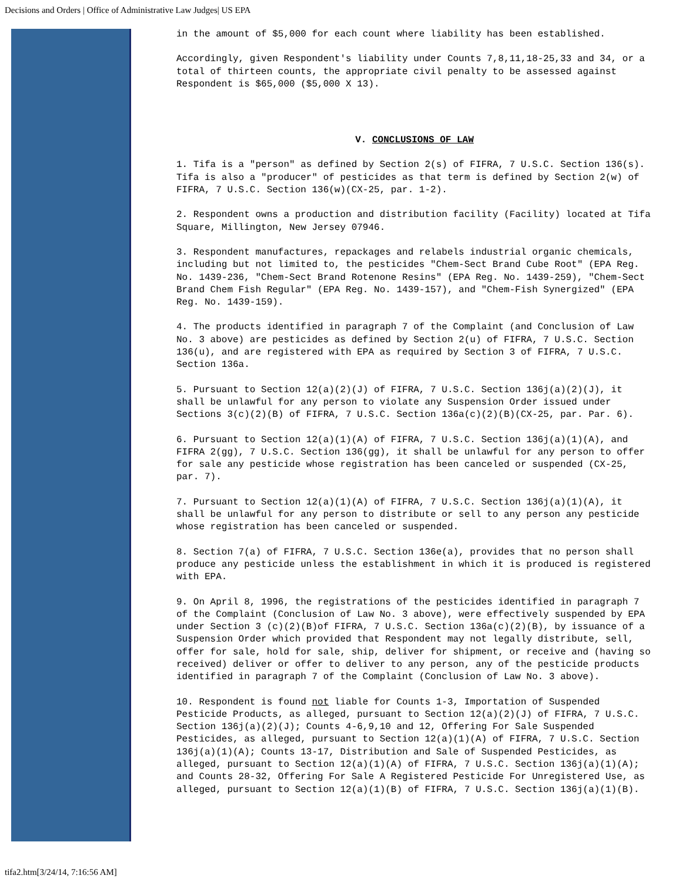Decisions and Orders | Office of Administrative Law Judges| US EPA
in the amount of $5,000 for each count where liability has been established.
Accordingly, given Respondent's liability under Counts 7,8,11,18-25,33 and 34, or a total of thirteen counts, the appropriate civil penalty to be assessed against Respondent is $65,000 ($5,000 X 13).
V. CONCLUSIONS OF LAW
1. Tifa is a "person" as defined by Section 2(s) of FIFRA, 7 U.S.C. Section 136(s). Tifa is also a "producer" of pesticides as that term is defined by Section 2(w) of FIFRA, 7 U.S.C. Section 136(w)(CX-25, par. 1-2).
2. Respondent owns a production and distribution facility (Facility) located at Tifa Square, Millington, New Jersey 07946.
3. Respondent manufactures, repackages and relabels industrial organic chemicals, including but not limited to, the pesticides "Chem-Sect Brand Cube Root" (EPA Reg. No. 1439-236, "Chem-Sect Brand Rotenone Resins" (EPA Reg. No. 1439-259), "Chem-Sect Brand Chem Fish Regular" (EPA Reg. No. 1439-157), and "Chem-Fish Synergized" (EPA Reg. No. 1439-159).
4. The products identified in paragraph 7 of the Complaint (and Conclusion of Law No. 3 above) are pesticides as defined by Section 2(u) of FIFRA, 7 U.S.C. Section 136(u), and are registered with EPA as required by Section 3 of FIFRA, 7 U.S.C. Section 136a.
5. Pursuant to Section 12(a)(2)(J) of FIFRA, 7 U.S.C. Section 136j(a)(2)(J), it shall be unlawful for any person to violate any Suspension Order issued under Sections 3(c)(2)(B) of FIFRA, 7 U.S.C. Section 136a(c)(2)(B)(CX-25, par. Par. 6).
6. Pursuant to Section 12(a)(1)(A) of FIFRA, 7 U.S.C. Section 136j(a)(1)(A), and FIFRA 2(gg), 7 U.S.C. Section 136(gg), it shall be unlawful for any person to offer for sale any pesticide whose registration has been canceled or suspended (CX-25, par. 7).
7. Pursuant to Section 12(a)(1)(A) of FIFRA, 7 U.S.C. Section 136j(a)(1)(A), it shall be unlawful for any person to distribute or sell to any person any pesticide whose registration has been canceled or suspended.
8. Section 7(a) of FIFRA, 7 U.S.C. Section 136e(a), provides that no person shall produce any pesticide unless the establishment in which it is produced is registered with EPA.
9. On April 8, 1996, the registrations of the pesticides identified in paragraph 7 of the Complaint (Conclusion of Law No. 3 above), were effectively suspended by EPA under Section 3 (c)(2)(B)of FIFRA, 7 U.S.C. Section 136a(c)(2)(B), by issuance of a Suspension Order which provided that Respondent may not legally distribute, sell, offer for sale, hold for sale, ship, deliver for shipment, or receive and (having so received) deliver or offer to deliver to any person, any of the pesticide products identified in paragraph 7 of the Complaint (Conclusion of Law No. 3 above).
10. Respondent is found not liable for Counts 1-3, Importation of Suspended Pesticide Products, as alleged, pursuant to Section 12(a)(2)(J) of FIFRA, 7 U.S.C. Section 136j(a)(2)(J); Counts 4-6,9,10 and 12, Offering For Sale Suspended Pesticides, as alleged, pursuant to Section 12(a)(1)(A) of FIFRA, 7 U.S.C. Section 136j(a)(1)(A); Counts 13-17, Distribution and Sale of Suspended Pesticides, as alleged, pursuant to Section 12(a)(1)(A) of FIFRA, 7 U.S.C. Section 136j(a)(1)(A); and Counts 28-32, Offering For Sale A Registered Pesticide For Unregistered Use, as alleged, pursuant to Section 12(a)(1)(B) of FIFRA, 7 U.S.C. Section 136j(a)(1)(B).
tifa2.htm[3/24/14, 7:16:56 AM]